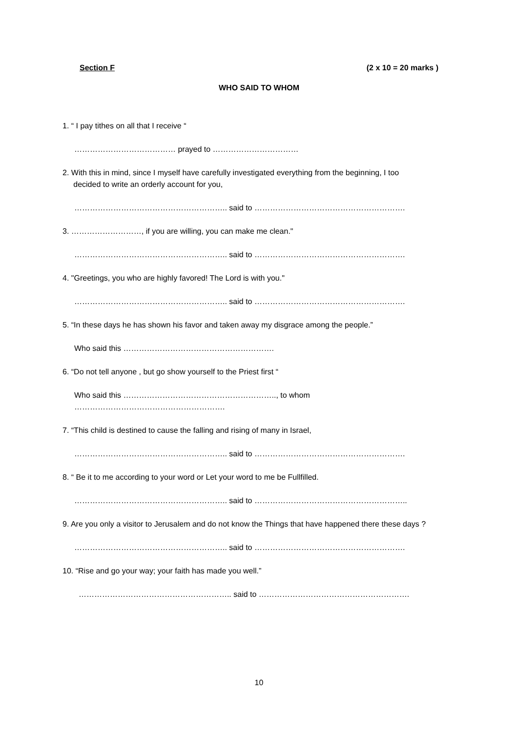Section F (2 x 10 = 20 marks )
WHO SAID TO WHOM
1. “ I pay tithes on all that I receive “
………………………………… prayed to ……………………………
2. With this in mind, since I myself have carefully investigated everything from the beginning, I too
decided to write an orderly account for you,
………………………………………………….. said to ………………………………………………….
3. ………………………, if you are willing, you can make me clean."
………………………………………………….. said to ………………………………………………….
4. "Greetings, you who are highly favored! The Lord is with you."
………………………………………………….. said to ………………………………………………….
5. “In these days he has shown his favor and taken away my disgrace among the people.”
Who said this ………………………………………………….
6. “Do not tell anyone , but go show yourself to the Priest first “
Who said this ………………………………………………….., to whom ………………………………………………….
7. “This child is destined to cause the falling and rising of many in Israel,
………………………………………………….. said to ………………………………………………….
8. “ Be it to me according to your word or Let your word to me be Fullfilled.
………………………………………………….. said to …………………………………………………..
9. Are you only a visitor to Jerusalem and do not know the Things that have happened there these days ?
………………………………………………….. said to ………………………………………………….
10. “Rise and go your way; your faith has made you well.”
………………………………………………….. said to ………………………………………………….
10